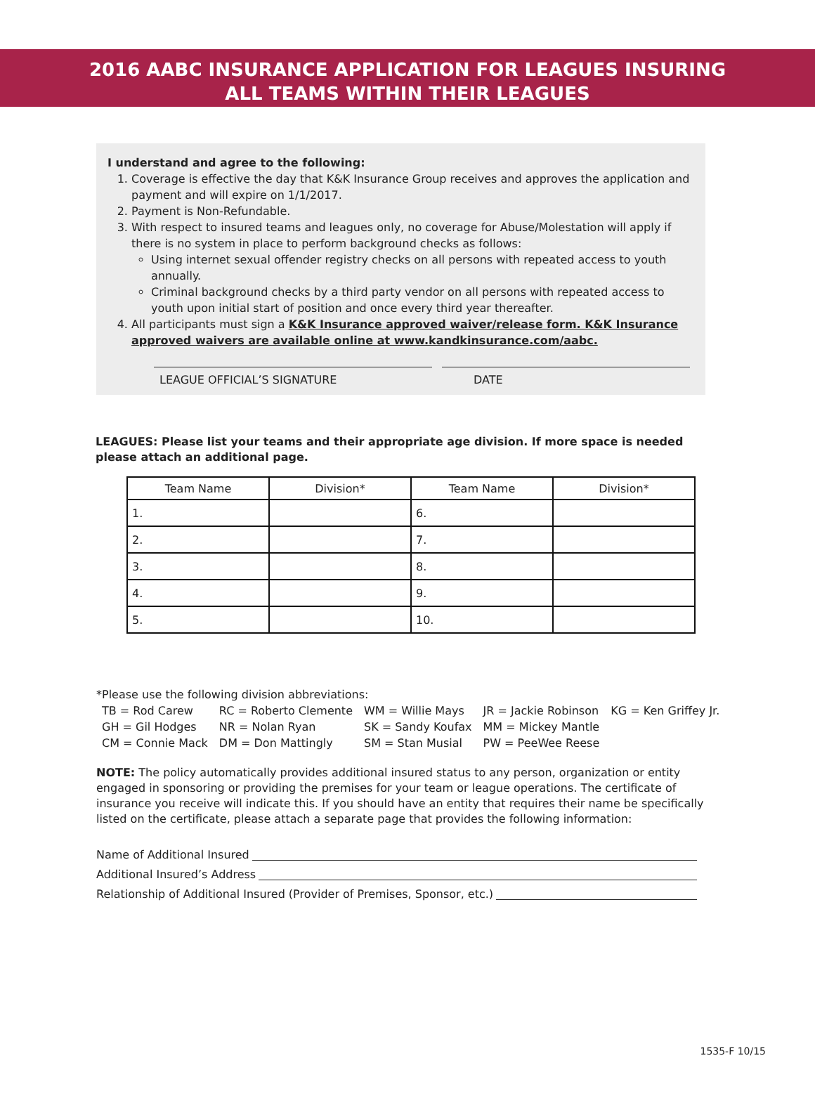2016 AABC INSURANCE APPLICATION FOR LEAGUES INSURING
ALL TEAMS WITHIN THEIR LEAGUES
I understand and agree to the following:
1. Coverage is effective the day that K&K Insurance Group receives and approves the application and payment and will expire on 1/1/2017.
2. Payment is Non-Refundable.
3. With respect to insured teams and leagues only, no coverage for Abuse/Molestation will apply if there is no system in place to perform background checks as follows:
Using internet sexual offender registry checks on all persons with repeated access to youth annually.
Criminal background checks by a third party vendor on all persons with repeated access to youth upon initial start of position and once every third year thereafter.
4. All participants must sign a K&K Insurance approved waiver/release form. K&K Insurance approved waivers are available online at www.kandkinsurance.com/aabc.
LEAGUE OFFICIAL’S SIGNATURE DATE
LEAGUES: Please list your teams and their appropriate age division. If more space is needed please attach an additional page.
| Team Name | Division* | Team Name | Division* |
| --- | --- | --- | --- |
| 1. | | 6. | |
| 2. | | 7. | |
| 3. | | 8. | |
| 4. | | 9. | |
| 5. | | 10. | |
*Please use the following division abbreviations:
| TB = Rod Carew | RC = Roberto Clemente | WM = Willie Mays | JR = Jackie Robinson | KG = Ken Griffey Jr. |
| GH = Gil Hodges | NR = Nolan Ryan | SK = Sandy Koufax | MM = Mickey Mantle | |
| CM = Connie Mack | DM = Don Mattingly | SM = Stan Musial | PW = PeeWee Reese | |
NOTE: The policy automatically provides additional insured status to any person, organization or entity engaged in sponsoring or providing the premises for your team or league operations. The certificate of insurance you receive will indicate this. If you should have an entity that requires their name be specifically listed on the certificate, please attach a separate page that provides the following information:
Name of Additional Insured
Additional Insured’s Address
Relationship of Additional Insured (Provider of Premises, Sponsor, etc.)
1535-F 10/15